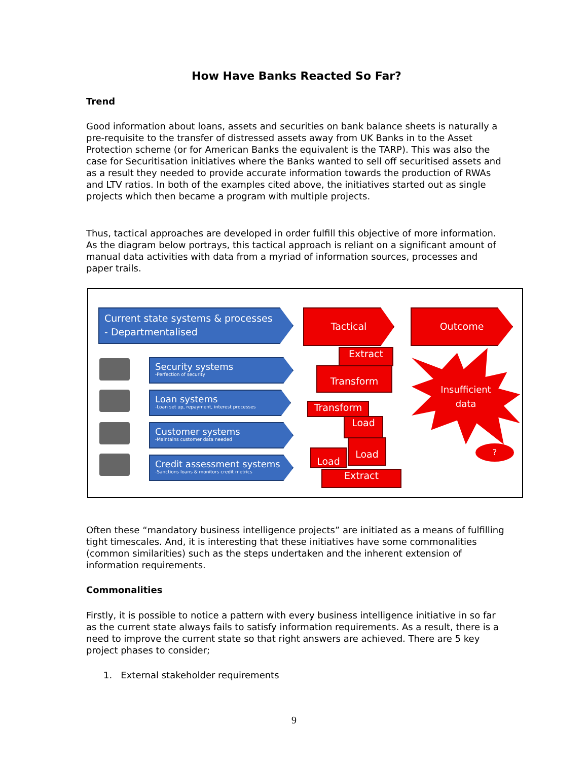How Have Banks Reacted So Far?
Trend
Good information about loans, assets and securities on bank balance sheets is naturally a pre-requisite to the transfer of distressed assets away from UK Banks in to the Asset Protection scheme (or for American Banks the equivalent is the TARP). This was also the case for Securitisation initiatives where the Banks wanted to sell off securitised assets and as a result they needed to provide accurate information towards the production of RWAs and LTV ratios. In both of the examples cited above, the initiatives started out as single projects which then became a program with multiple projects.
Thus, tactical approaches are developed in order fulfill this objective of more information. As the diagram below portrays, this tactical approach is reliant on a significant amount of manual data activities with data from a myriad of information sources, processes and paper trails.
Current state systems & processes
- Departmentalised
Tactical Outcome
Security systems
-Perfection of security
Loan systems
-Loan set up, repayment, interest processes
Customer systems
-Maintains customer data needed
Credit assessment systems
-Sanctions loans & monitors credit metrics
Extract
Transform
Transform
Load
Load
Load
Extract
Insufficient
data
?
Often these “mandatory business intelligence projects” are initiated as a means of fulfilling tight timescales. And, it is interesting that these initiatives have some commonalities (common similarities) such as the steps undertaken and the inherent extension of information requirements.
Commonalities
Firstly, it is possible to notice a pattern with every business intelligence initiative in so far as the current state always fails to satisfy information requirements. As a result, there is a need to improve the current state so that right answers are achieved. There are 5 key project phases to consider;
1. External stakeholder requirements
9